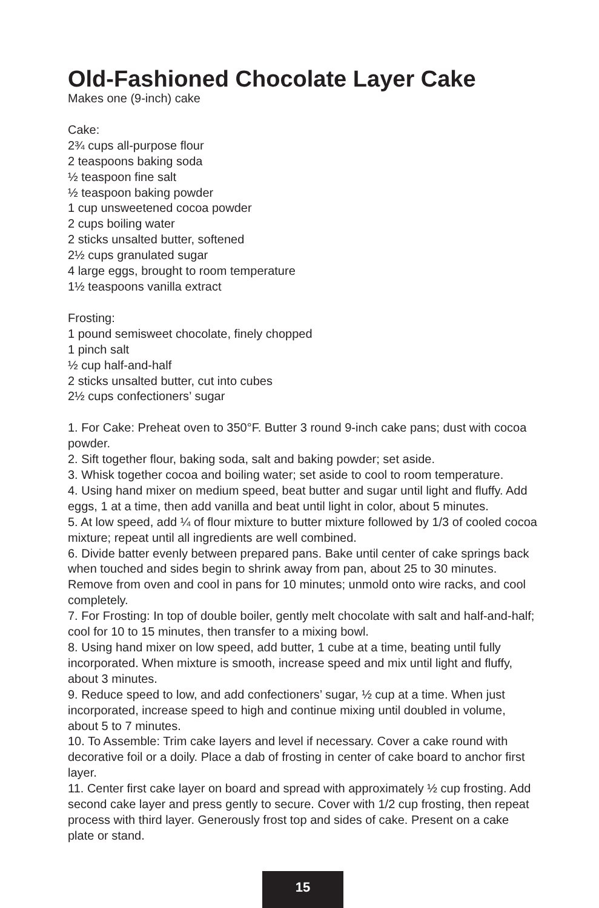Old-Fashioned Chocolate Layer Cake
Makes one (9-inch) cake
Cake:
2¾ cups all-purpose flour
2 teaspoons baking soda
½ teaspoon fine salt
½ teaspoon baking powder
1 cup unsweetened cocoa powder
2 cups boiling water
2 sticks unsalted butter, softened
2½ cups granulated sugar
4 large eggs, brought to room temperature
1½ teaspoons vanilla extract
Frosting:
1 pound semisweet chocolate, finely chopped
1 pinch salt
½ cup half-and-half
2 sticks unsalted butter, cut into cubes
2½ cups confectioners’ sugar
1. For Cake: Preheat oven to 350°F. Butter 3 round 9-inch cake pans; dust with cocoa powder.
2. Sift together flour, baking soda, salt and baking powder; set aside.
3. Whisk together cocoa and boiling water; set aside to cool to room temperature.
4. Using hand mixer on medium speed, beat butter and sugar until light and fluffy. Add eggs, 1 at a time, then add vanilla and beat until light in color, about 5 minutes.
5. At low speed, add ¼ of flour mixture to butter mixture followed by 1/3 of cooled cocoa mixture; repeat until all ingredients are well combined.
6. Divide batter evenly between prepared pans. Bake until center of cake springs back when touched and sides begin to shrink away from pan, about 25 to 30 minutes. Remove from oven and cool in pans for 10 minutes; unmold onto wire racks, and cool completely.
7. For Frosting: In top of double boiler, gently melt chocolate with salt and half-and-half; cool for 10 to 15 minutes, then transfer to a mixing bowl.
8. Using hand mixer on low speed, add butter, 1 cube at a time, beating until fully incorporated. When mixture is smooth, increase speed and mix until light and fluffy, about 3 minutes.
9. Reduce speed to low, and add confectioners’ sugar, ½ cup at a time. When just incorporated, increase speed to high and continue mixing until doubled in volume, about 5 to 7 minutes.
10. To Assemble: Trim cake layers and level if necessary. Cover a cake round with decorative foil or a doily. Place a dab of frosting in center of cake board to anchor first layer.
11. Center first cake layer on board and spread with approximately ½ cup frosting. Add second cake layer and press gently to secure. Cover with 1/2 cup frosting, then repeat process with third layer. Generously frost top and sides of cake. Present on a cake plate or stand.
15